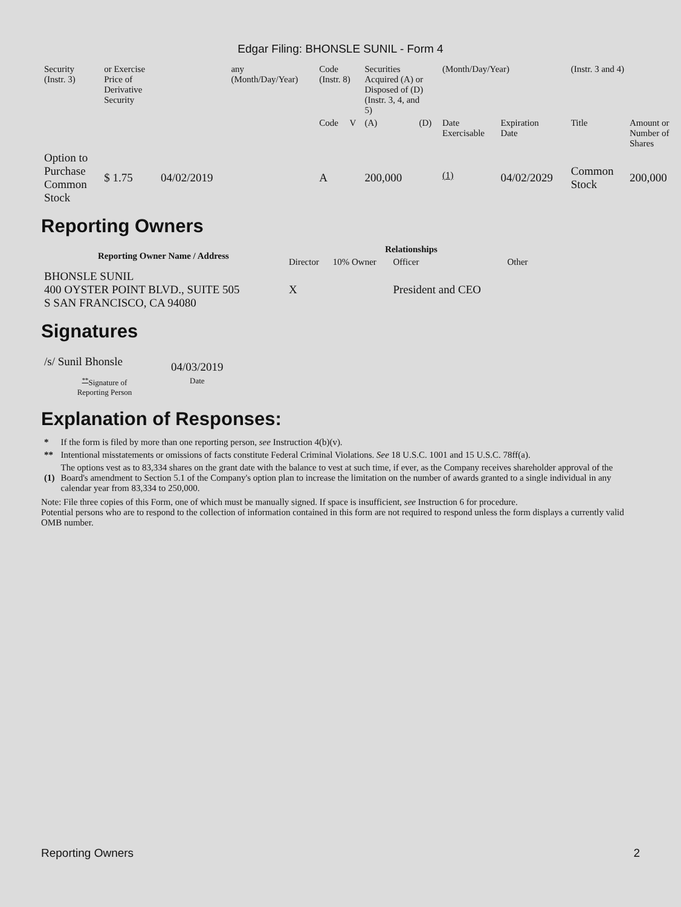Edgar Filing: BHONSLE SUNIL - Form 4
| Security (Instr. 3) | or Exercise Price of Derivative Security | | any (Month/Day/Year) | Code (Instr. 8) | | Securities Acquired (A) or Disposed of (D) (Instr. 3, 4, and 5) | | (Month/Day/Year) | | (Instr. 3 and 4) | |
| | | | | Code | V | (A) | (D) | Date Exercisable | Expiration Date | Title | Amount or Number of Shares |
| Option to Purchase Common Stock | $ 1.75 | 04/02/2019 | | A | | 200,000 | | <sup>(1)</sup> | 04/02/2029 | Common Stock | 200,000 |
Reporting Owners
| Reporting Owner Name / Address | Relationships | | | |
| --- | --- | --- | --- | --- |
| | Director | 10% Owner | Officer | Other |
| BHONSLE SUNIL 400 OYSTER POINT BLVD., SUITE 505 S SAN FRANCISCO, CA 94080 | X | | President and CEO | |
Signatures
| /s/ Sunil Bhonsle | 04/03/2019 |
| <sup>**</sup> Signature of Reporting Person | Date |
Explanation of Responses:
| * | If the form is filed by more than one reporting person, see Instruction 4(b)(v). |
| ** | Intentional misstatements or omissions of facts constitute Federal Criminal Violations. See 18 U.S.C. 1001 and 15 U.S.C. 78ff(a). |
| (1) | The options vest as to 83,334 shares on the grant date with the balance to vest at such time, if ever, as the Company receives shareholder approval of the Board's amendment to Section 5.1 of the Company's option plan to increase the limitation on the number of awards granted to a single individual in any calendar year from 83,334 to 250,000. |
Note: File three copies of this Form, one of which must be manually signed. If space is insufficient, see Instruction 6 for procedure.
Potential persons who are to respond to the collection of information contained in this form are not required to respond unless the form displays a currently valid OMB number.
Reporting Owners 2